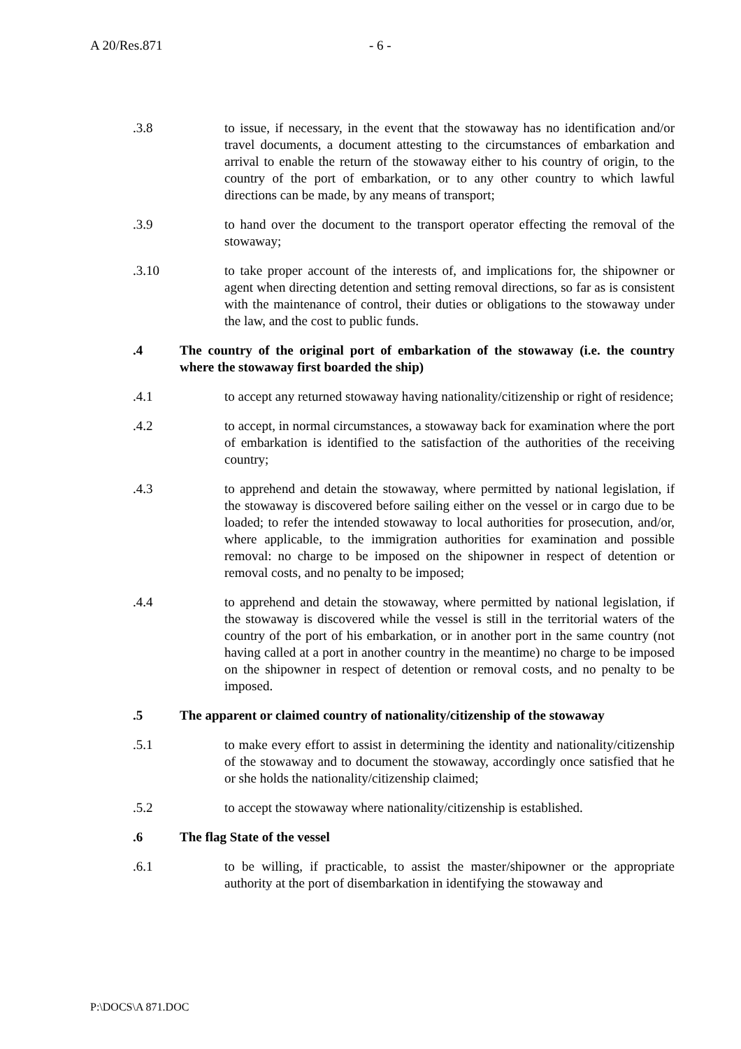A 20/Res.871 - 6 -
.3.8 to issue, if necessary, in the event that the stowaway has no identification and/or travel documents, a document attesting to the circumstances of embarkation and arrival to enable the return of the stowaway either to his country of origin, to the country of the port of embarkation, or to any other country to which lawful directions can be made, by any means of transport;
.3.9 to hand over the document to the transport operator effecting the removal of the stowaway;
.3.10 to take proper account of the interests of, and implications for, the shipowner or agent when directing detention and setting removal directions, so far as is consistent with the maintenance of control, their duties or obligations to the stowaway under the law, and the cost to public funds.
.4 The country of the original port of embarkation of the stowaway (i.e. the country where the stowaway first boarded the ship)
.4.1 to accept any returned stowaway having nationality/citizenship or right of residence;
.4.2 to accept, in normal circumstances, a stowaway back for examination where the port of embarkation is identified to the satisfaction of the authorities of the receiving country;
.4.3 to apprehend and detain the stowaway, where permitted by national legislation, if the stowaway is discovered before sailing either on the vessel or in cargo due to be loaded; to refer the intended stowaway to local authorities for prosecution, and/or, where applicable, to the immigration authorities for examination and possible removal: no charge to be imposed on the shipowner in respect of detention or removal costs, and no penalty to be imposed;
.4.4 to apprehend and detain the stowaway, where permitted by national legislation, if the stowaway is discovered while the vessel is still in the territorial waters of the country of the port of his embarkation, or in another port in the same country (not having called at a port in another country in the meantime) no charge to be imposed on the shipowner in respect of detention or removal costs, and no penalty to be imposed.
.5 The apparent or claimed country of nationality/citizenship of the stowaway
.5.1 to make every effort to assist in determining the identity and nationality/citizenship of the stowaway and to document the stowaway, accordingly once satisfied that he or she holds the nationality/citizenship claimed;
.5.2 to accept the stowaway where nationality/citizenship is established.
.6 The flag State of the vessel
.6.1 to be willing, if practicable, to assist the master/shipowner or the appropriate authority at the port of disembarkation in identifying the stowaway and
P:\DOCS\A 871.DOC